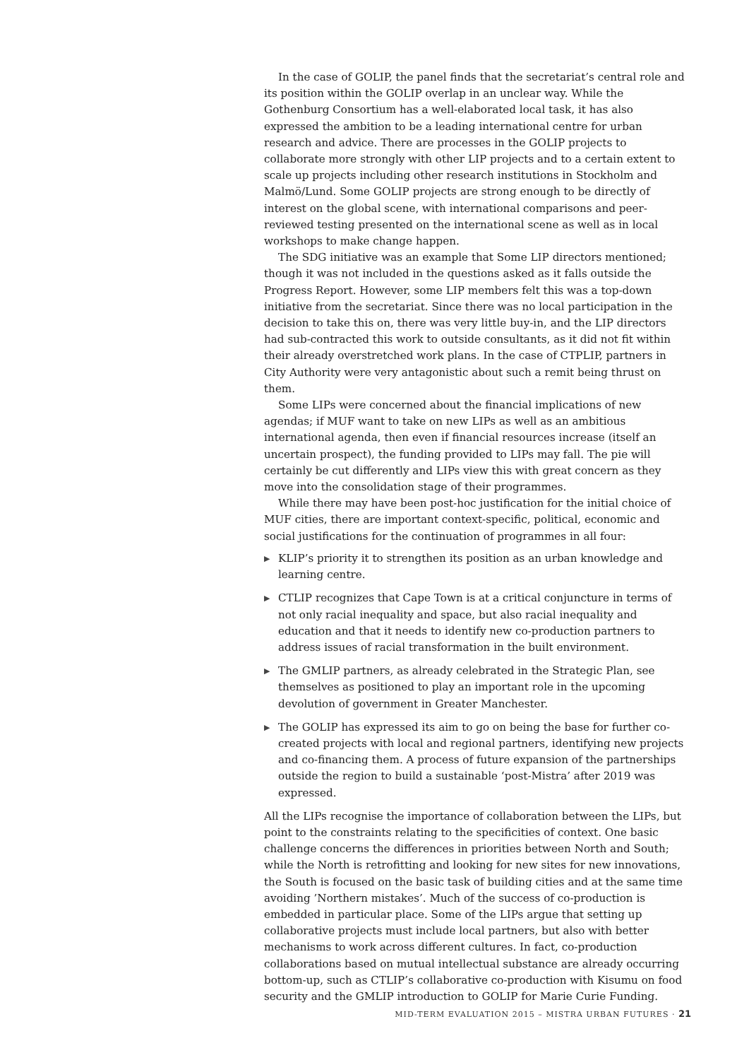In the case of GOLIP, the panel finds that the secretariat’s central role and its position within the GOLIP overlap in an unclear way. While the Gothenburg Consortium has a well-elaborated local task, it has also expressed the ambition to be a leading international centre for urban research and advice. There are processes in the GOLIP projects to collaborate more strongly with other LIP projects and to a certain extent to scale up projects including other research institutions in Stockholm and Malmö/Lund. Some GOLIP projects are strong enough to be directly of interest on the global scene, with international comparisons and peer-reviewed testing presented on the international scene as well as in local workshops to make change happen.
The SDG initiative was an example that Some LIP directors mentioned; though it was not included in the questions asked as it falls outside the Progress Report. However, some LIP members felt this was a top-down initiative from the secretariat. Since there was no local participation in the decision to take this on, there was very little buy-in, and the LIP directors had sub-contracted this work to outside consultants, as it did not fit within their already overstretched work plans. In the case of CTPLIP, partners in City Authority were very antagonistic about such a remit being thrust on them.
Some LIPs were concerned about the financial implications of new agendas; if MUF want to take on new LIPs as well as an ambitious international agenda, then even if financial resources increase (itself an uncertain prospect), the funding provided to LIPs may fall. The pie will certainly be cut differently and LIPs view this with great concern as they move into the consolidation stage of their programmes.
While there may have been post-hoc justification for the initial choice of MUF cities, there are important context-specific, political, economic and social justifications for the continuation of programmes in all four:
▶ KLIP’s priority it to strengthen its position as an urban knowledge and learning centre.
▶ CTLIP recognizes that Cape Town is at a critical conjuncture in terms of not only racial inequality and space, but also racial inequality and education and that it needs to identify new co-production partners to address issues of racial transformation in the built environment.
▶ The GMLIP partners, as already celebrated in the Strategic Plan, see themselves as positioned to play an important role in the upcoming devolution of government in Greater Manchester.
▶ The GOLIP has expressed its aim to go on being the base for further co-created projects with local and regional partners, identifying new projects and co-financing them. A process of future expansion of the partnerships outside the region to build a sustainable ‘post-Mistra’ after 2019 was expressed.
All the LIPs recognise the importance of collaboration between the LIPs, but point to the constraints relating to the specificities of context. One basic challenge concerns the differences in priorities between North and South; while the North is retrofitting and looking for new sites for new innovations, the South is focused on the basic task of building cities and at the same time avoiding ’Northern mistakes’. Much of the success of co-production is embedded in particular place. Some of the LIPs argue that setting up collaborative projects must include local partners, but also with better mechanisms to work across different cultures. In fact, co-production collaborations based on mutual intellectual substance are already occurring bottom-up, such as CTLIP’s collaborative co-production with Kisumu on food security and the GMLIP introduction to GOLIP for Marie Curie Funding.
MID-TERM EVALUATION 2015 – MISTRA URBAN FUTURES · 21